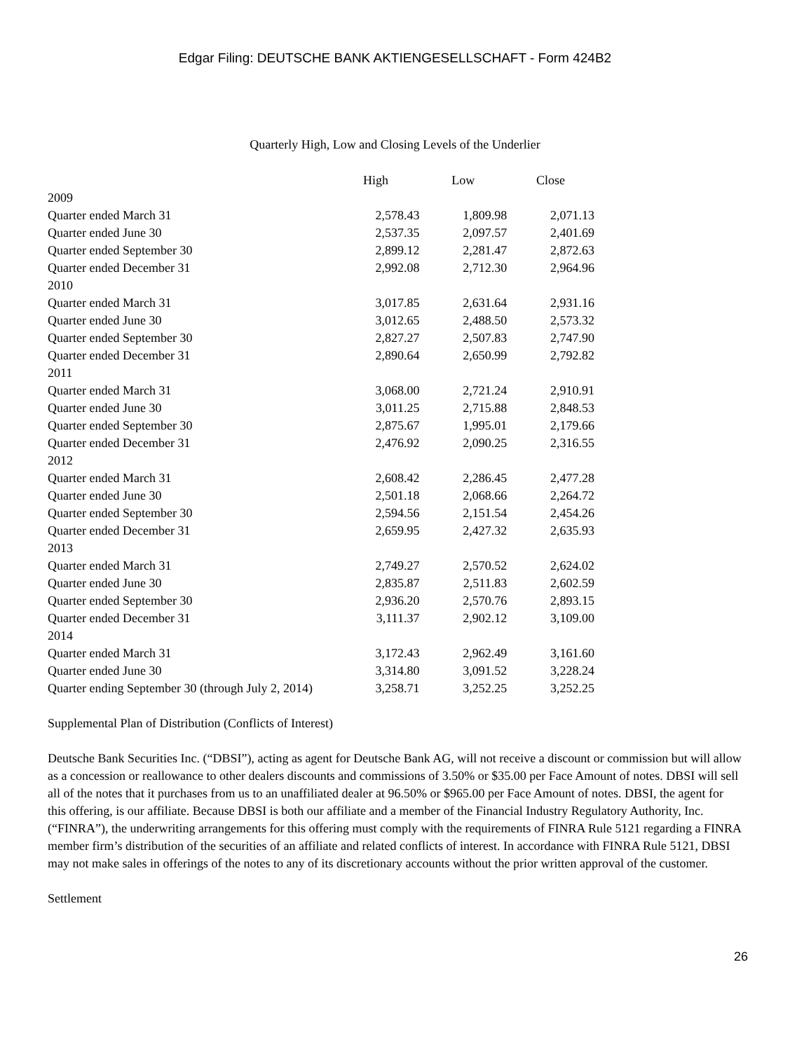Edgar Filing: DEUTSCHE BANK AKTIENGESELLSCHAFT - Form 424B2
Quarterly High, Low and Closing Levels of the Underlier
| | High | Low | Close |
| --- | --- | --- | --- |
| 2009 | | | |
| Quarter ended March 31 | 2,578.43 | 1,809.98 | 2,071.13 |
| Quarter ended June 30 | 2,537.35 | 2,097.57 | 2,401.69 |
| Quarter ended September 30 | 2,899.12 | 2,281.47 | 2,872.63 |
| Quarter ended December 31 | 2,992.08 | 2,712.30 | 2,964.96 |
| 2010 | | | |
| Quarter ended March 31 | 3,017.85 | 2,631.64 | 2,931.16 |
| Quarter ended June 30 | 3,012.65 | 2,488.50 | 2,573.32 |
| Quarter ended September 30 | 2,827.27 | 2,507.83 | 2,747.90 |
| Quarter ended December 31 | 2,890.64 | 2,650.99 | 2,792.82 |
| 2011 | | | |
| Quarter ended March 31 | 3,068.00 | 2,721.24 | 2,910.91 |
| Quarter ended June 30 | 3,011.25 | 2,715.88 | 2,848.53 |
| Quarter ended September 30 | 2,875.67 | 1,995.01 | 2,179.66 |
| Quarter ended December 31 | 2,476.92 | 2,090.25 | 2,316.55 |
| 2012 | | | |
| Quarter ended March 31 | 2,608.42 | 2,286.45 | 2,477.28 |
| Quarter ended June 30 | 2,501.18 | 2,068.66 | 2,264.72 |
| Quarter ended September 30 | 2,594.56 | 2,151.54 | 2,454.26 |
| Quarter ended December 31 | 2,659.95 | 2,427.32 | 2,635.93 |
| 2013 | | | |
| Quarter ended March 31 | 2,749.27 | 2,570.52 | 2,624.02 |
| Quarter ended June 30 | 2,835.87 | 2,511.83 | 2,602.59 |
| Quarter ended September 30 | 2,936.20 | 2,570.76 | 2,893.15 |
| Quarter ended December 31 | 3,111.37 | 2,902.12 | 3,109.00 |
| 2014 | | | |
| Quarter ended March 31 | 3,172.43 | 2,962.49 | 3,161.60 |
| Quarter ended June 30 | 3,314.80 | 3,091.52 | 3,228.24 |
| Quarter ending September 30 (through July 2, 2014) | 3,258.71 | 3,252.25 | 3,252.25 |
Supplemental Plan of Distribution (Conflicts of Interest)
Deutsche Bank Securities Inc. (“DBSI”), acting as agent for Deutsche Bank AG, will not receive a discount or commission but will allow as a concession or reallowance to other dealers discounts and commissions of 3.50% or $35.00 per Face Amount of notes. DBSI will sell all of the notes that it purchases from us to an unaffiliated dealer at 96.50% or $965.00 per Face Amount of notes. DBSI, the agent for this offering, is our affiliate. Because DBSI is both our affiliate and a member of the Financial Industry Regulatory Authority, Inc. (“FINRA”), the underwriting arrangements for this offering must comply with the requirements of FINRA Rule 5121 regarding a FINRA member firm’s distribution of the securities of an affiliate and related conflicts of interest. In accordance with FINRA Rule 5121, DBSI may not make sales in offerings of the notes to any of its discretionary accounts without the prior written approval of the customer.
Settlement
26